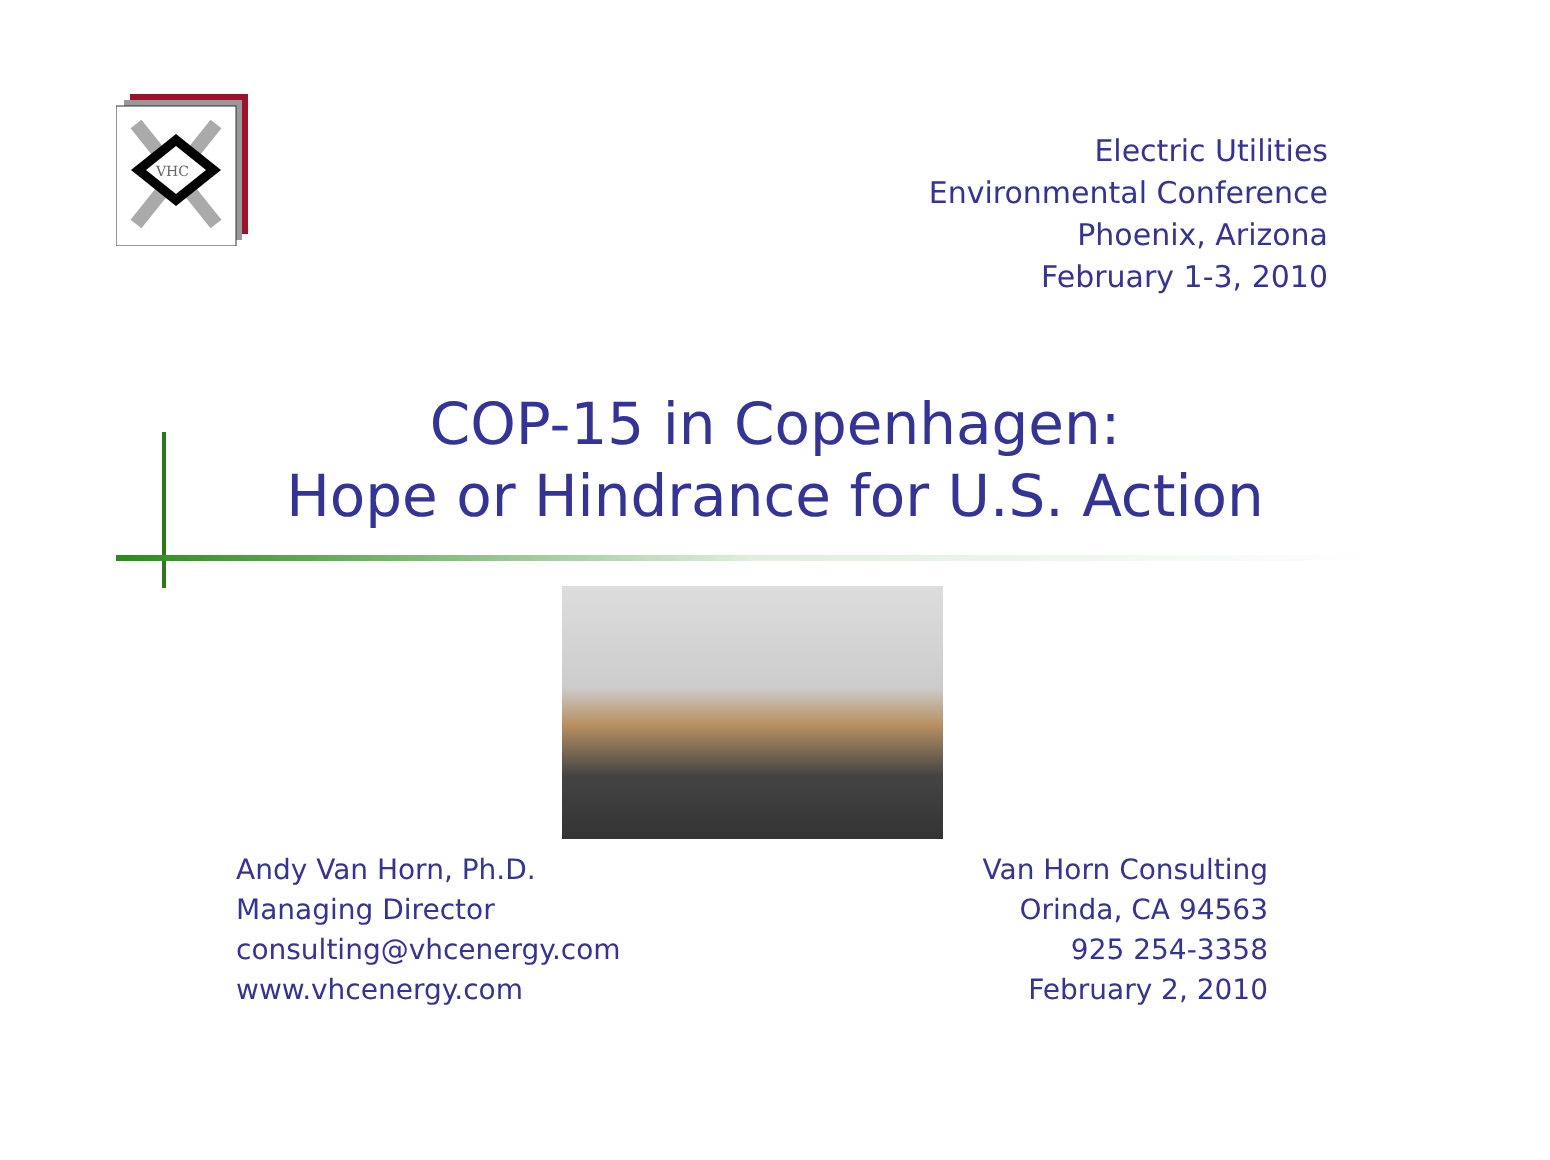VHC
Electric Utilities
Environmental Conference
Phoenix, Arizona
February 1-3, 2010
COP-15 in Copenhagen:
Hope or Hindrance for U.S. Action
Andy Van Horn, Ph.D.
Managing Director
consulting@vhcenergy.com
www.vhcenergy.com
Van Horn Consulting
Orinda, CA 94563
925 254-3358
February 2, 2010